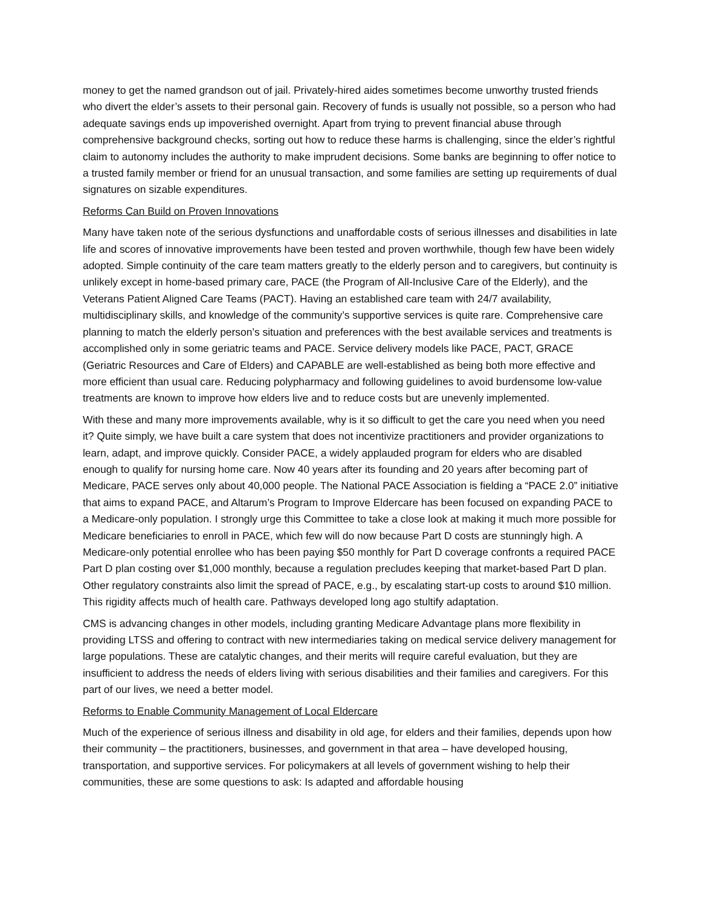money to get the named grandson out of jail. Privately-hired aides sometimes become unworthy trusted friends who divert the elder’s assets to their personal gain. Recovery of funds is usually not possible, so a person who had adequate savings ends up impoverished overnight. Apart from trying to prevent financial abuse through comprehensive background checks, sorting out how to reduce these harms is challenging, since the elder’s rightful claim to autonomy includes the authority to make imprudent decisions. Some banks are beginning to offer notice to a trusted family member or friend for an unusual transaction, and some families are setting up requirements of dual signatures on sizable expenditures.
Reforms Can Build on Proven Innovations
Many have taken note of the serious dysfunctions and unaffordable costs of serious illnesses and disabilities in late life and scores of innovative improvements have been tested and proven worthwhile, though few have been widely adopted. Simple continuity of the care team matters greatly to the elderly person and to caregivers, but continuity is unlikely except in home-based primary care, PACE (the Program of All-Inclusive Care of the Elderly), and the Veterans Patient Aligned Care Teams (PACT). Having an established care team with 24/7 availability, multidisciplinary skills, and knowledge of the community’s supportive services is quite rare. Comprehensive care planning to match the elderly person’s situation and preferences with the best available services and treatments is accomplished only in some geriatric teams and PACE. Service delivery models like PACE, PACT, GRACE (Geriatric Resources and Care of Elders) and CAPABLE are well-established as being both more effective and more efficient than usual care. Reducing polypharmacy and following guidelines to avoid burdensome low-value treatments are known to improve how elders live and to reduce costs but are unevenly implemented.
With these and many more improvements available, why is it so difficult to get the care you need when you need it? Quite simply, we have built a care system that does not incentivize practitioners and provider organizations to learn, adapt, and improve quickly. Consider PACE, a widely applauded program for elders who are disabled enough to qualify for nursing home care. Now 40 years after its founding and 20 years after becoming part of Medicare, PACE serves only about 40,000 people. The National PACE Association is fielding a “PACE 2.0” initiative that aims to expand PACE, and Altarum’s Program to Improve Eldercare has been focused on expanding PACE to a Medicare-only population. I strongly urge this Committee to take a close look at making it much more possible for Medicare beneficiaries to enroll in PACE, which few will do now because Part D costs are stunningly high. A Medicare-only potential enrollee who has been paying $50 monthly for Part D coverage confronts a required PACE Part D plan costing over $1,000 monthly, because a regulation precludes keeping that market-based Part D plan. Other regulatory constraints also limit the spread of PACE, e.g., by escalating start-up costs to around $10 million. This rigidity affects much of health care. Pathways developed long ago stultify adaptation.
CMS is advancing changes in other models, including granting Medicare Advantage plans more flexibility in providing LTSS and offering to contract with new intermediaries taking on medical service delivery management for large populations. These are catalytic changes, and their merits will require careful evaluation, but they are insufficient to address the needs of elders living with serious disabilities and their families and caregivers. For this part of our lives, we need a better model.
Reforms to Enable Community Management of Local Eldercare
Much of the experience of serious illness and disability in old age, for elders and their families, depends upon how their community – the practitioners, businesses, and government in that area – have developed housing, transportation, and supportive services. For policymakers at all levels of government wishing to help their communities, these are some questions to ask: Is adapted and affordable housing